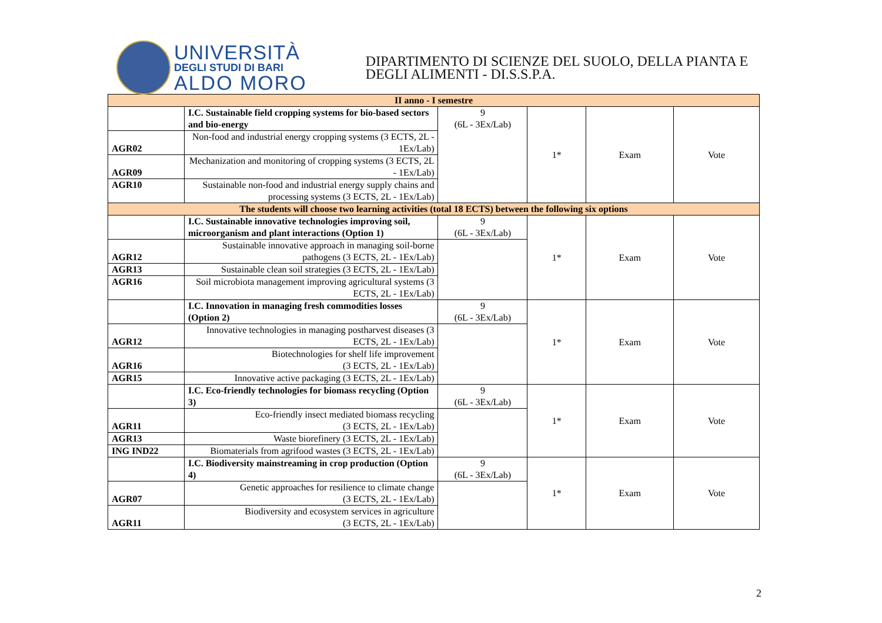UNIVERSITÀ
DEGLI STUDI DI BARI
ALDO MORO
DIPARTIMENTO DI SCIENZE DEL SUOLO, DELLA PIANTA E
DEGLI ALIMENTI - DI.S.S.P.A.
| II anno - I semestre | | | | | |
| | I.C. Sustainable field cropping systems for bio-based sectors and bio-energy | 9 (6L - 3Ex/Lab) | 1* | Exam | Vote |
| AGR02 | Non-food and industrial energy cropping systems (3 ECTS, 2L - 1Ex/Lab) | | | | |
| AGR09 | Mechanization and monitoring of cropping systems (3 ECTS, 2L - 1Ex/Lab) | | | | |
| AGR10 | Sustainable non-food and industrial energy supply chains and processing systems (3 ECTS, 2L - 1Ex/Lab) | | | | |
| The students will choose two learning activities (total 18 ECTS) between the following six options | | | | | |
| | I.C. Sustainable innovative technologies improving soil, microorganism and plant interactions (Option 1) | 9 (6L - 3Ex/Lab) | 1* | Exam | Vote |
| AGR12 | Sustainable innovative approach in managing soil-borne pathogens (3 ECTS, 2L - 1Ex/Lab) | | | | |
| AGR13 | Sustainable clean soil strategies (3 ECTS, 2L - 1Ex/Lab) | | | | |
| AGR16 | Soil microbiota management improving agricultural systems (3 ECTS, 2L - 1Ex/Lab) | | | | |
| | I.C. Innovation in managing fresh commodities losses (Option 2) | 9 (6L - 3Ex/Lab) | 1* | Exam | Vote |
| AGR12 | Innovative technologies in managing postharvest diseases (3 ECTS, 2L - 1Ex/Lab) | | | | |
| AGR16 | Biotechnologies for shelf life improvement (3 ECTS, 2L - 1Ex/Lab) | | | | |
| AGR15 | Innovative active packaging (3 ECTS, 2L - 1Ex/Lab) | | | | |
| | I.C. Eco-friendly technologies for biomass recycling (Option 3) | 9 (6L - 3Ex/Lab) | 1* | Exam | Vote |
| AGR11 | Eco-friendly insect mediated biomass recycling (3 ECTS, 2L - 1Ex/Lab) | | | | |
| AGR13 | Waste biorefinery (3 ECTS, 2L - 1Ex/Lab) | | | | |
| ING IND22 | Biomaterials from agrifood wastes (3 ECTS, 2L - 1Ex/Lab) | | | | |
| | I.C. Biodiversity mainstreaming in crop production (Option 4) | 9 (6L - 3Ex/Lab) | 1* | Exam | Vote |
| AGR07 | Genetic approaches for resilience to climate change (3 ECTS, 2L - 1Ex/Lab) | | | | |
| AGR11 | Biodiversity and ecosystem services in agriculture (3 ECTS, 2L - 1Ex/Lab) | | | | |
2